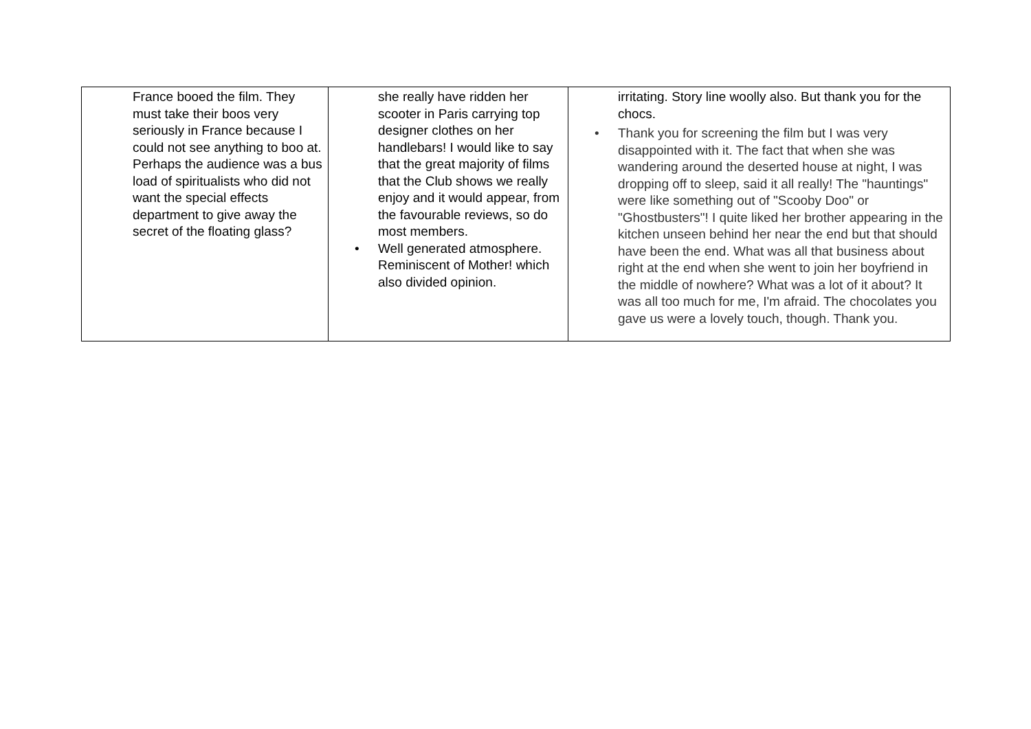| France booed the film. They must take their boos very seriously in France because I could not see anything to boo at. Perhaps the audience was a bus load of spiritualists who did not want the special effects department to give away the secret of the floating glass? | she really have ridden her scooter in Paris carrying top designer clothes on her handlebars! I would like to say that the great majority of films that the Club shows we really enjoy and it would appear, from the favourable reviews, so do most members. • Well generated atmosphere. Reminiscent of Mother! which also divided opinion. | irritating. Story line woolly also. But thank you for the chocs. • Thank you for screening the film but I was very disappointed with it. The fact that when she was wandering around the deserted house at night, I was dropping off to sleep, said it all really! The "hauntings" were like something out of "Scooby Doo" or "Ghostbusters"! I quite liked her brother appearing in the kitchen unseen behind her near the end but that should have been the end. What was all that business about right at the end when she went to join her boyfriend in the middle of nowhere? What was a lot of it about? It was all too much for me, I'm afraid. The chocolates you gave us were a lovely touch, though. Thank you. |